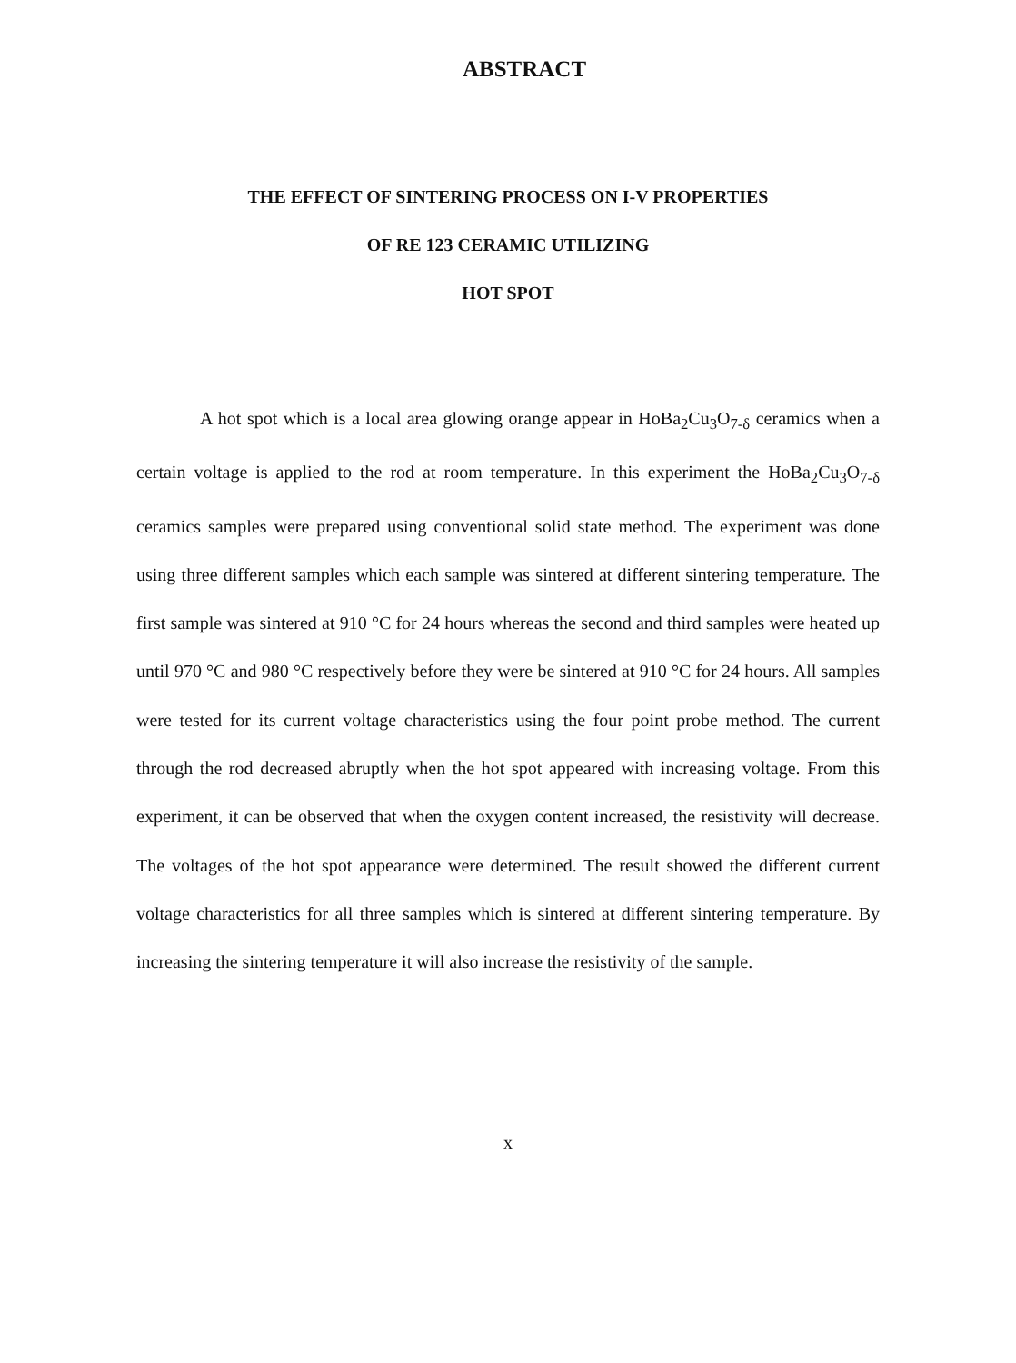ABSTRACT
THE EFFECT OF SINTERING PROCESS ON I-V PROPERTIES
OF RE 123 CERAMIC UTILIZING
HOT SPOT
A hot spot which is a local area glowing orange appear in HoBa<sub>2</sub>Cu<sub>3</sub>O<sub>7-δ</sub> ceramics when a certain voltage is applied to the rod at room temperature. In this experiment the HoBa<sub>2</sub>Cu<sub>3</sub>O<sub>7-δ</sub> ceramics samples were prepared using conventional solid state method. The experiment was done using three different samples which each sample was sintered at different sintering temperature. The first sample was sintered at 910 °C for 24 hours whereas the second and third samples were heated up until 970 °C and 980 °C respectively before they were be sintered at 910 °C for 24 hours. All samples were tested for its current voltage characteristics using the four point probe method. The current through the rod decreased abruptly when the hot spot appeared with increasing voltage. From this experiment, it can be observed that when the oxygen content increased, the resistivity will decrease. The voltages of the hot spot appearance were determined. The result showed the different current voltage characteristics for all three samples which is sintered at different sintering temperature. By increasing the sintering temperature it will also increase the resistivity of the sample.
x